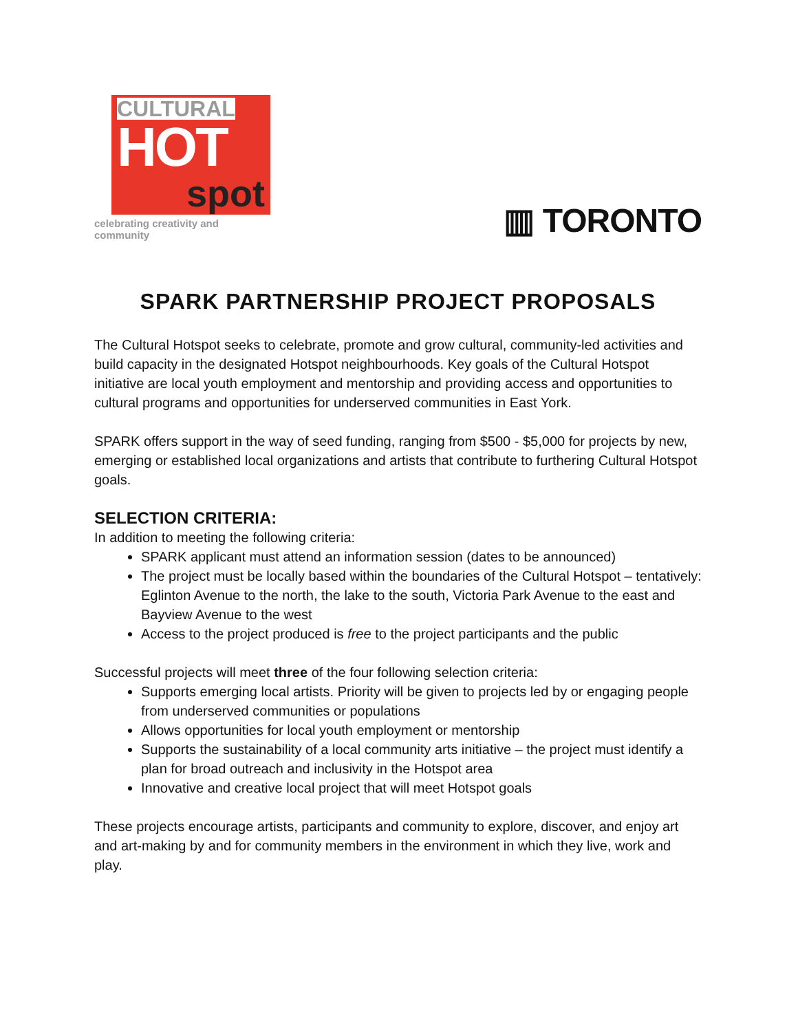CULTURAL
HOT
spot
celebrating creativity and community
▥ TORONTO
SPARK PARTNERSHIP PROJECT PROPOSALS
The Cultural Hotspot seeks to celebrate, promote and grow cultural, community-led activities and build capacity in the designated Hotspot neighbourhoods. Key goals of the Cultural Hotspot initiative are local youth employment and mentorship and providing access and opportunities to cultural programs and opportunities for underserved communities in East York.
SPARK offers support in the way of seed funding, ranging from $500 - $5,000 for projects by new, emerging or established local organizations and artists that contribute to furthering Cultural Hotspot goals.
SELECTION CRITERIA:
In addition to meeting the following criteria:
SPARK applicant must attend an information session (dates to be announced)
The project must be locally based within the boundaries of the Cultural Hotspot – tentatively: Eglinton Avenue to the north, the lake to the south, Victoria Park Avenue to the east and Bayview Avenue to the west
Access to the project produced is free to the project participants and the public
Successful projects will meet three of the four following selection criteria:
Supports emerging local artists. Priority will be given to projects led by or engaging people from underserved communities or populations
Allows opportunities for local youth employment or mentorship
Supports the sustainability of a local community arts initiative – the project must identify a plan for broad outreach and inclusivity in the Hotspot area
Innovative and creative local project that will meet Hotspot goals
These projects encourage artists, participants and community to explore, discover, and enjoy art and art-making by and for community members in the environment in which they live, work and play.